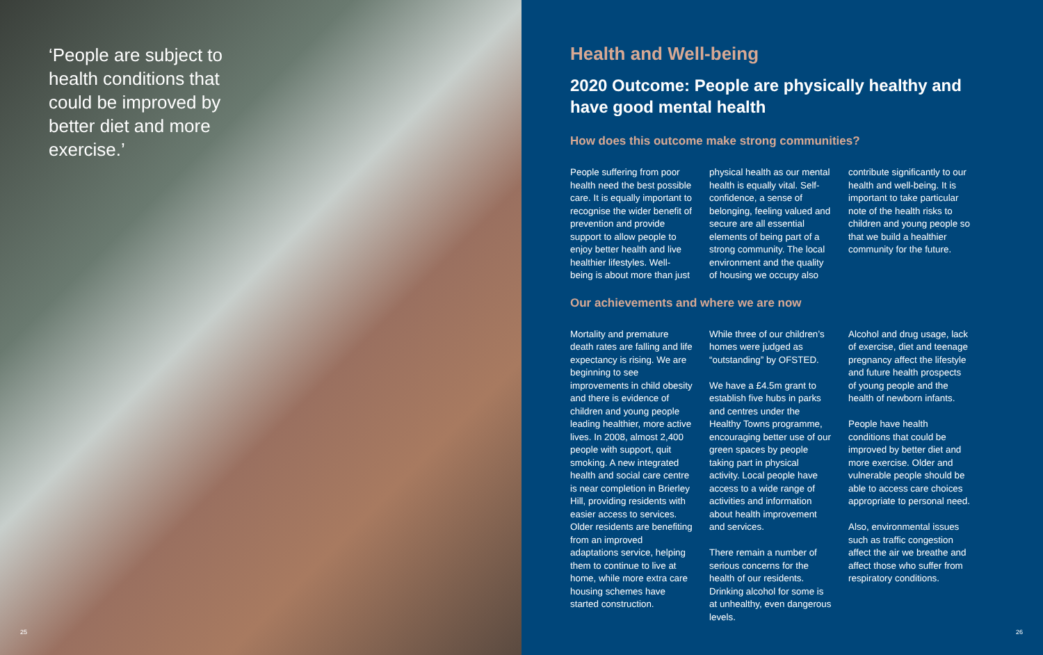‘People are subject to health conditions that could be improved by better diet and more exercise.’
25
Health and Well-being
2020 Outcome: People are physically healthy and have good mental health
How does this outcome make strong communities?
People suffering from poor health need the best possible care. It is equally important to recognise the wider benefit of prevention and provide support to allow people to enjoy better health and live healthier lifestyles. Well-being is about more than just physical health as our mental health is equally vital. Self-confidence, a sense of belonging, feeling valued and secure are all essential elements of being part of a strong community. The local environment and the quality of housing we occupy also contribute significantly to our health and well-being. It is important to take particular note of the health risks to children and young people so that we build a healthier community for the future.
Our achievements and where we are now
Mortality and premature death rates are falling and life expectancy is rising. We are beginning to see improvements in child obesity and there is evidence of children and young people leading healthier, more active lives. In 2008, almost 2,400 people with support, quit smoking. A new integrated health and social care centre is near completion in Brierley Hill, providing residents with easier access to services. Older residents are benefiting from an improved adaptations service, helping them to continue to live at home, while more extra care housing schemes have started construction.
While three of our children’s homes were judged as “outstanding” by OFSTED.
We have a £4.5m grant to establish five hubs in parks and centres under the Healthy Towns programme, encouraging better use of our green spaces by people taking part in physical activity. Local people have access to a wide range of activities and information about health improvement and services.
There remain a number of serious concerns for the health of our residents. Drinking alcohol for some is at unhealthy, even dangerous levels.
Alcohol and drug usage, lack of exercise, diet and teenage pregnancy affect the lifestyle and future health prospects of young people and the health of newborn infants.
People have health conditions that could be improved by better diet and more exercise. Older and vulnerable people should be able to access care choices appropriate to personal need.
Also, environmental issues such as traffic congestion affect the air we breathe and affect those who suffer from respiratory conditions.
26